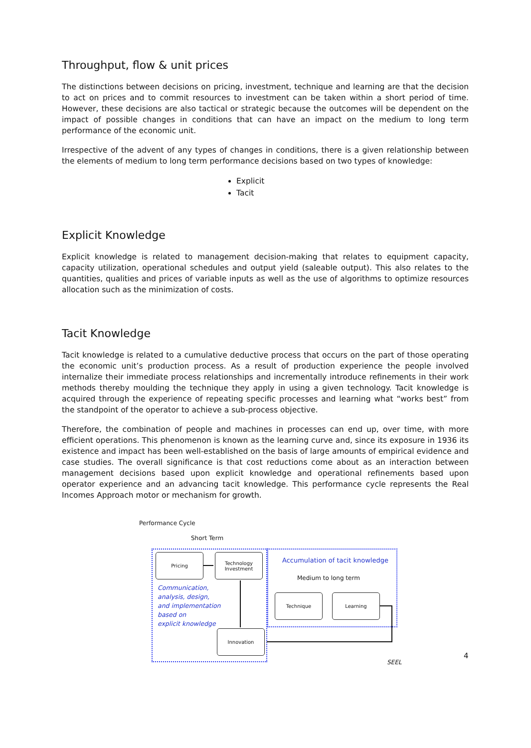Throughput, flow & unit prices
The distinctions between decisions on pricing, investment, technique and learning are that the decision to act on prices and to commit resources to investment can be taken within a short period of time. However, these decisions are also tactical or strategic because the outcomes will be dependent on the impact of possible changes in conditions that can have an impact on the medium to long term performance of the economic unit.
Irrespective of the advent of any types of changes in conditions, there is a given relationship between the elements of medium to long term performance decisions based on two types of knowledge:
Explicit
Tacit
Explicit Knowledge
Explicit knowledge is related to management decision-making that relates to equipment capacity, capacity utilization, operational schedules and output yield (saleable output). This also relates to the quantities, qualities and prices of variable inputs as well as the use of algorithms to optimize resources allocation such as the minimization of costs.
Tacit Knowledge
Tacit knowledge is related to a cumulative deductive process that occurs on the part of those operating the economic unit’s production process. As a result of production experience the people involved internalize their immediate process relationships and incrementally introduce refinements in their work methods thereby moulding the technique they apply in using a given technology. Tacit knowledge is acquired through the experience of repeating specific processes and learning what “works best” from the standpoint of the operator to achieve a sub-process objective.
Therefore, the combination of people and machines in processes can end up, over time, with more efficient operations. This phenomenon is known as the learning curve and, since its exposure in 1936 its existence and impact has been well-established on the basis of large amounts of empirical evidence and case studies. The overall significance is that cost reductions come about as an interaction between management decisions based upon explicit knowledge and operational refinements based upon operator experience and an advancing tacit knowledge. This performance cycle represents the Real Incomes Approach motor or mechanism for growth.
Performance Cycle
Short Term
Pricing
Technology
Investment
Accumulation of tacit knowledge
Medium to long term
Communication,
analysis, design,
and implementation
based on
explicit knowledge
Technique Learning
Innovation
SEEL
4